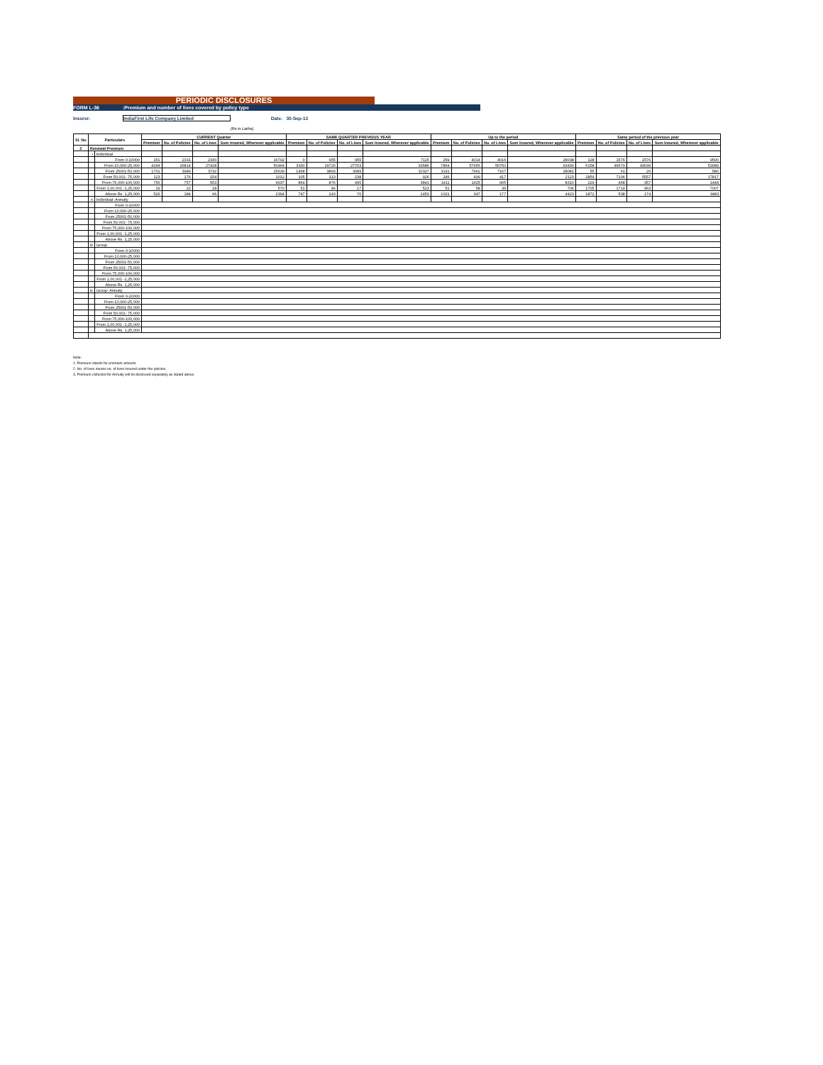PERIODIC DISCLOSURES
FORM L-36:Premium and number of lives covered by policy type
Insurer: IndiaFirst Life Company Limited Date: 30-Sep-13
(Rs in Lakhs)
| Sl. No | Particulars | | CURRENT Quarter | | | | SAME QUARTER PREVIOUS YEAR | | | | Up to the period | | | | Same period of the previous year | | | |
| --- | --- | --- | --- | --- | --- | --- | --- | --- | --- | --- | --- | --- | --- | --- | --- | --- | --- | --- |
| | | | Premium | No. of Policies | No. of Lives | Sum Insured, Wherever applicable | Premium | No. of Policies | No. of Lives | Sum Insured, Wherever applicable | Premium | No. of Policies | No. of Lives | Sum Insured, Wherever applicable | Premium | No. of Policies | No. of Lives | Sum Insured, Wherever applicable |
| 2 | Renewal Premium | | | | | | | | | | | | | | | | | |
| | i | Individual | | | | | | | | | | | | | | | | |
| | | From 0-10000 | 151 | 2331 | 2330 | 16792 | 0 | 955 | 955 | 7115 | 259 | 4014 | 4016 | 28038 | 128 | 1576 | 1576 | 9590 |
| | | From 10,000-25,000 | 4294 | 26814 | 27428 | 50464 | 3330 | 29720 | 27763 | 33586 | 7864 | 57956 | 56750 | 93430 | 6158 | 46679 | 43039 | 53989 |
| | | From 25001-50,000 | 1701 | 3989 | 3732 | 15639 | 1468 | 3893 | 3089 | 10327 | 3191 | 7962 | 7167 | 28081 | 55 | 61 | 26 | 580 |
| | | From 50,001- 75,000 | 123 | 176 | 154 | 1012 | 105 | 313 | 238 | 926 | 246 | 499 | 417 | 2123 | 2859 | 7106 | 5557 | 17817 |
| | | From 75,000-100,000 | 756 | 757 | 553 | 4937 | 864 | 876 | 495 | 3841 | 1411 | 1425 | 965 | 8310 | 229 | 468 | 357 | 1448 |
| | | From 1,00,001 -1,25,000 | 29 | 22 | 18 | 570 | 51 | 46 | 17 | 523 | 51 | 58 | 36 | 706 | 1705 | 1714 | 963 | 7007 |
| | | Above Rs. 1,25,000 | 526 | 184 | 96 | 2394 | 747 | 243 | 76 | 1453 | 1021 | 347 | 177 | 4423 | 1872 | 538 | 174 | 3483 |
| | ii | Individual- Annuity | | | | | | | | | | | | | | | | |
| | | From 0-10000 | | | | | | | | | | | | | | | | |
| | | From 10,000-25,000 | | | | | | | | | | | | | | | | |
| | | From 25001-50,000 | | | | | | | | | | | | | | | | |
| | | From 50,001- 75,000 | | | | | | | | | | | | | | | | |
| | | From 75,000-100,000 | | | | | | | | | | | | | | | | |
| | | From 1,00,001 -1,25,000 | | | | | | | | | | | | | | | | |
| | | Above Rs. 1,25,000 | | | | | | | | | | | | | | | | |
| | iii | Group | | | | | | | | | | | | | | | | |
| | | From 0-10000 | | | | | | | | | | | | | | | | |
| | | From 10,000-25,000 | | | | | | | | | | | | | | | | |
| | | From 25001-50,000 | | | | | | | | | | | | | | | | |
| | | From 50,001- 75,000 | | | | | | | | | | | | | | | | |
| | | From 75,000-100,000 | | | | | | | | | | | | | | | | |
| | | From 1,00,001 -1,25,000 | | | | | | | | | | | | | | | | |
| | | Above Rs. 1,25,000 | | | | | | | | | | | | | | | | |
| | iv | Group- Annuity | | | | | | | | | | | | | | | | |
| | | From 0-10000 | | | | | | | | | | | | | | | | |
| | | From 10,000-25,000 | | | | | | | | | | | | | | | | |
| | | From 25001-50,000 | | | | | | | | | | | | | | | | |
| | | From 50,001- 75,000 | | | | | | | | | | | | | | | | |
| | | From 75,000-100,000 | | | | | | | | | | | | | | | | |
| | | From 1,00,001 -1,25,000 | | | | | | | | | | | | | | | | |
| | | Above Rs. 1,25,000 | | | | | | | | | | | | | | | | |
Note:
1. Premium stands for premium amount.
2. No. of lives means no. of lives insured under the policies.
3. Premium collected for Annuity will be disclosed separately as stated above.